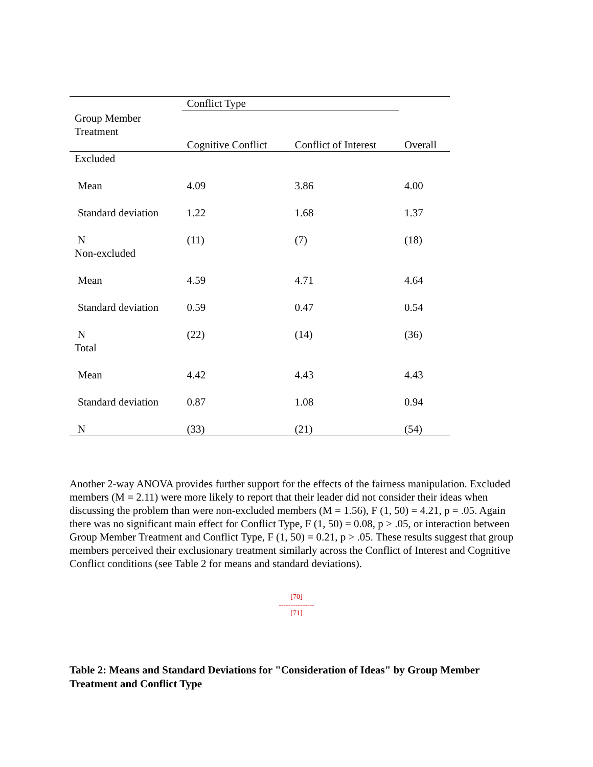| | Conflict Type | | |
| --- | --- | --- | --- |
| Group Member Treatment | | | |
| | Cognitive Conflict | Conflict of Interest | Overall |
| Excluded | | | |
| Mean | 4.09 | 3.86 | 4.00 |
| Standard deviation | 1.22 | 1.68 | 1.37 |
| N | (11) | (7) | (18) |
| Non-excluded | | | |
| Mean | 4.59 | 4.71 | 4.64 |
| Standard deviation | 0.59 | 0.47 | 0.54 |
| N | (22) | (14) | (36) |
| Total | | | |
| Mean | 4.42 | 4.43 | 4.43 |
| Standard deviation | 0.87 | 1.08 | 0.94 |
| N | (33) | (21) | (54) |
Another 2-way ANOVA provides further support for the effects of the fairness manipulation. Excluded members (M = 2.11) were more likely to report that their leader did not consider their ideas when discussing the problem than were non-excluded members (M = 1.56), F (1, 50) = 4.21, p = .05. Again there was no significant main effect for Conflict Type, F (1, 50) = 0.08, p > .05, or interaction between Group Member Treatment and Conflict Type, F (1, 50) = 0.21, p > .05. These results suggest that group members perceived their exclusionary treatment similarly across the Conflict of Interest and Cognitive Conflict conditions (see Table 2 for means and standard deviations).
[70]
---------------
[71]
Table 2: Means and Standard Deviations for "Consideration of Ideas" by Group Member Treatment and Conflict Type